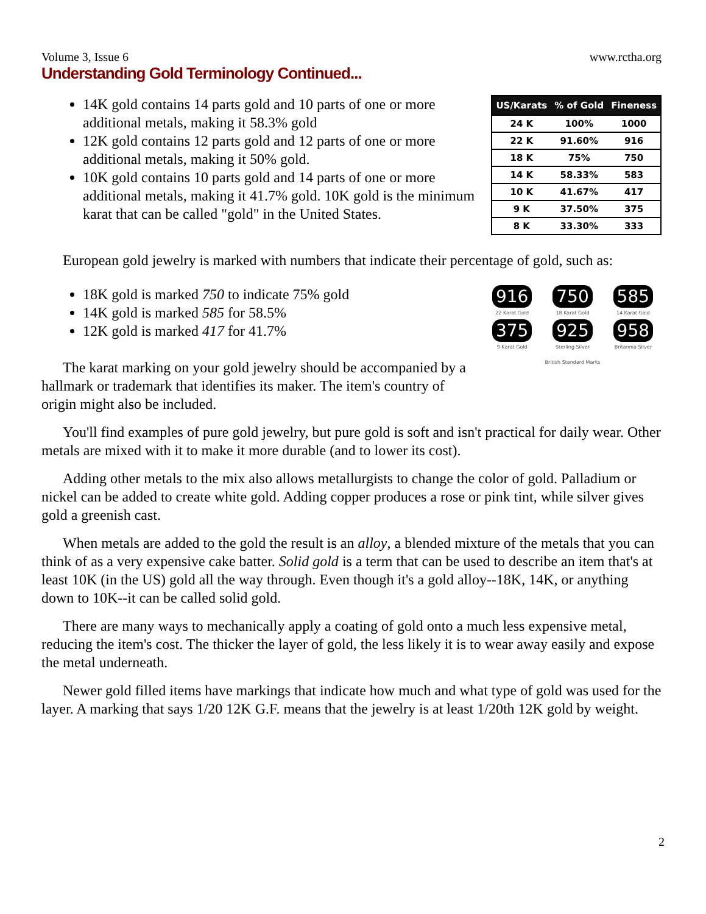Volume 3, Issue 6 www.rctha.org
Understanding Gold Terminology Continued...
14K gold contains 14 parts gold and 10 parts of one or more additional metals, making it 58.3% gold
12K gold contains 12 parts gold and 12 parts of one or more additional metals, making it 50% gold.
10K gold contains 10 parts gold and 14 parts of one or more additional metals, making it 41.7% gold. 10K gold is the minimum karat that can be called "gold" in the United States.
| US/Karats | % of Gold | Fineness |
| --- | --- | --- |
| 24 K | 100% | 1000 |
| 22 K | 91.60% | 916 |
| 18 K | 75% | 750 |
| 14 K | 58.33% | 583 |
| 10 K | 41.67% | 417 |
| 9 K | 37.50% | 375 |
| 8 K | 33.30% | 333 |
European gold jewelry is marked with numbers that indicate their percentage of gold, such as:
18K gold is marked 750 to indicate 75% gold
14K gold is marked 585 for 58.5%
12K gold is marked 417 for 41.7%
The karat marking on your gold jewelry should be accompanied by a hallmark or trademark that identifies its maker. The item's country of origin might also be included.
916
22 Karat Gold
750
18 Karat Gold
585
14 Karat Gold
375
9 Karat Gold
925
Sterling Silver
958
Britannia Silver
British Standard Marks
You'll find examples of pure gold jewelry, but pure gold is soft and isn't practical for daily wear. Other metals are mixed with it to make it more durable (and to lower its cost).
Adding other metals to the mix also allows metallurgists to change the color of gold. Palladium or nickel can be added to create white gold. Adding copper produces a rose or pink tint, while silver gives gold a greenish cast.
When metals are added to the gold the result is an alloy, a blended mixture of the metals that you can think of as a very expensive cake batter. Solid gold is a term that can be used to describe an item that's at least 10K (in the US) gold all the way through. Even though it's a gold alloy--18K, 14K, or anything down to 10K--it can be called solid gold.
There are many ways to mechanically apply a coating of gold onto a much less expensive metal, reducing the item's cost. The thicker the layer of gold, the less likely it is to wear away easily and expose the metal underneath.
Newer gold filled items have markings that indicate how much and what type of gold was used for the layer. A marking that says 1/20 12K G.F. means that the jewelry is at least 1/20th 12K gold by weight.
2